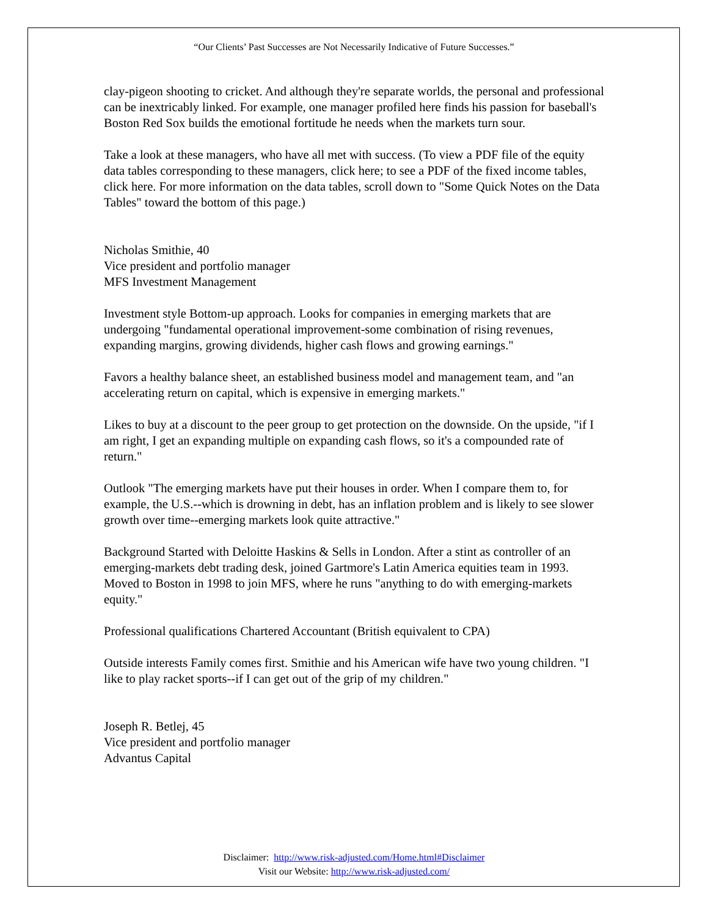“Our Clients’ Past Successes are Not Necessarily Indicative of Future Successes.”
clay-pigeon shooting to cricket. And although they're separate worlds, the personal and professional can be inextricably linked. For example, one manager profiled here finds his passion for baseball's Boston Red Sox builds the emotional fortitude he needs when the markets turn sour.
Take a look at these managers, who have all met with success. (To view a PDF file of the equity data tables corresponding to these managers, click here; to see a PDF of the fixed income tables, click here. For more information on the data tables, scroll down to "Some Quick Notes on the Data Tables" toward the bottom of this page.)
Nicholas Smithie, 40
Vice president and portfolio manager
MFS Investment Management
Investment style Bottom-up approach. Looks for companies in emerging markets that are undergoing "fundamental operational improvement-some combination of rising revenues, expanding margins, growing dividends, higher cash flows and growing earnings."
Favors a healthy balance sheet, an established business model and management team, and "an accelerating return on capital, which is expensive in emerging markets."
Likes to buy at a discount to the peer group to get protection on the downside. On the upside, "if I am right, I get an expanding multiple on expanding cash flows, so it's a compounded rate of return."
Outlook "The emerging markets have put their houses in order. When I compare them to, for example, the U.S.--which is drowning in debt, has an inflation problem and is likely to see slower growth over time--emerging markets look quite attractive."
Background Started with Deloitte Haskins & Sells in London. After a stint as controller of an emerging-markets debt trading desk, joined Gartmore's Latin America equities team in 1993. Moved to Boston in 1998 to join MFS, where he runs "anything to do with emerging-markets equity."
Professional qualifications Chartered Accountant (British equivalent to CPA)
Outside interests Family comes first. Smithie and his American wife have two young children. "I like to play racket sports--if I can get out of the grip of my children."
Joseph R. Betlej, 45
Vice president and portfolio manager
Advantus Capital
Disclaimer: http://www.risk-adjusted.com/Home.html#Disclaimer
Visit our Website: http://www.risk-adjusted.com/